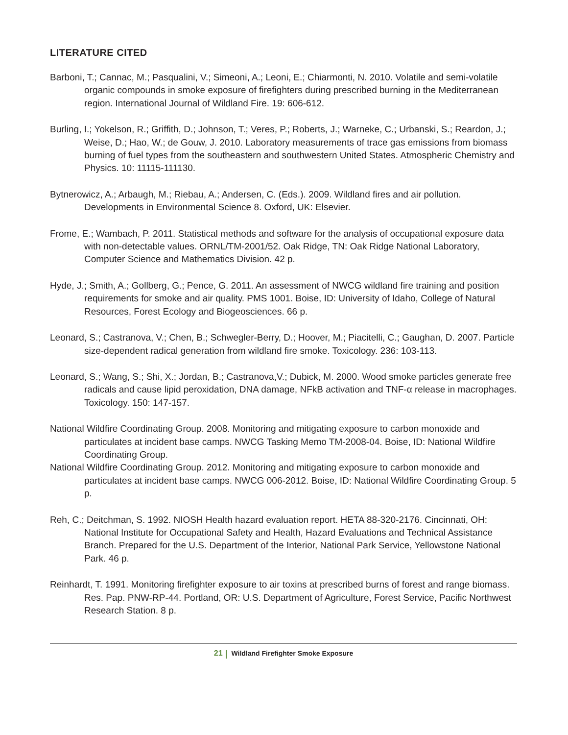LITERATURE CITED
Barboni, T.; Cannac, M.; Pasqualini, V.; Simeoni, A.; Leoni, E.; Chiarmonti, N. 2010. Volatile and semi-volatile organic compounds in smoke exposure of firefighters during prescribed burning in the Mediterranean region. International Journal of Wildland Fire. 19: 606-612.
Burling, I.; Yokelson, R.; Griffith, D.; Johnson, T.; Veres, P.; Roberts, J.; Warneke, C.; Urbanski, S.; Reardon, J.; Weise, D.; Hao, W.; de Gouw, J. 2010. Laboratory measurements of trace gas emissions from biomass burning of fuel types from the southeastern and southwestern United States. Atmospheric Chemistry and Physics. 10: 11115-111130.
Bytnerowicz, A.; Arbaugh, M.; Riebau, A.; Andersen, C. (Eds.). 2009. Wildland fires and air pollution. Developments in Environmental Science 8. Oxford, UK: Elsevier.
Frome, E.; Wambach, P. 2011. Statistical methods and software for the analysis of occupational exposure data with non-detectable values. ORNL/TM-2001/52. Oak Ridge, TN: Oak Ridge National Laboratory, Computer Science and Mathematics Division. 42 p.
Hyde, J.; Smith, A.; Gollberg, G.; Pence, G. 2011. An assessment of NWCG wildland fire training and position requirements for smoke and air quality. PMS 1001. Boise, ID: University of Idaho, College of Natural Resources, Forest Ecology and Biogeosciences. 66 p.
Leonard, S.; Castranova, V.; Chen, B.; Schwegler-Berry, D.; Hoover, M.; Piacitelli, C.; Gaughan, D. 2007. Particle size-dependent radical generation from wildland fire smoke. Toxicology. 236: 103-113.
Leonard, S.; Wang, S.; Shi, X.; Jordan, B.; Castranova,V.; Dubick, M. 2000. Wood smoke particles generate free radicals and cause lipid peroxidation, DNA damage, NFkB activation and TNF-α release in macrophages. Toxicology. 150: 147-157.
National Wildfire Coordinating Group. 2008. Monitoring and mitigating exposure to carbon monoxide and particulates at incident base camps. NWCG Tasking Memo TM-2008-04. Boise, ID: National Wildfire Coordinating Group.
National Wildfire Coordinating Group. 2012. Monitoring and mitigating exposure to carbon monoxide and particulates at incident base camps. NWCG 006-2012. Boise, ID: National Wildfire Coordinating Group. 5 p.
Reh, C.; Deitchman, S. 1992. NIOSH Health hazard evaluation report. HETA 88-320-2176. Cincinnati, OH: National Institute for Occupational Safety and Health, Hazard Evaluations and Technical Assistance Branch. Prepared for the U.S. Department of the Interior, National Park Service, Yellowstone National Park. 46 p.
Reinhardt, T. 1991. Monitoring firefighter exposure to air toxins at prescribed burns of forest and range biomass. Res. Pap. PNW-RP-44. Portland, OR: U.S. Department of Agriculture, Forest Service, Pacific Northwest Research Station. 8 p.
21 Wildland Firefighter Smoke Exposure